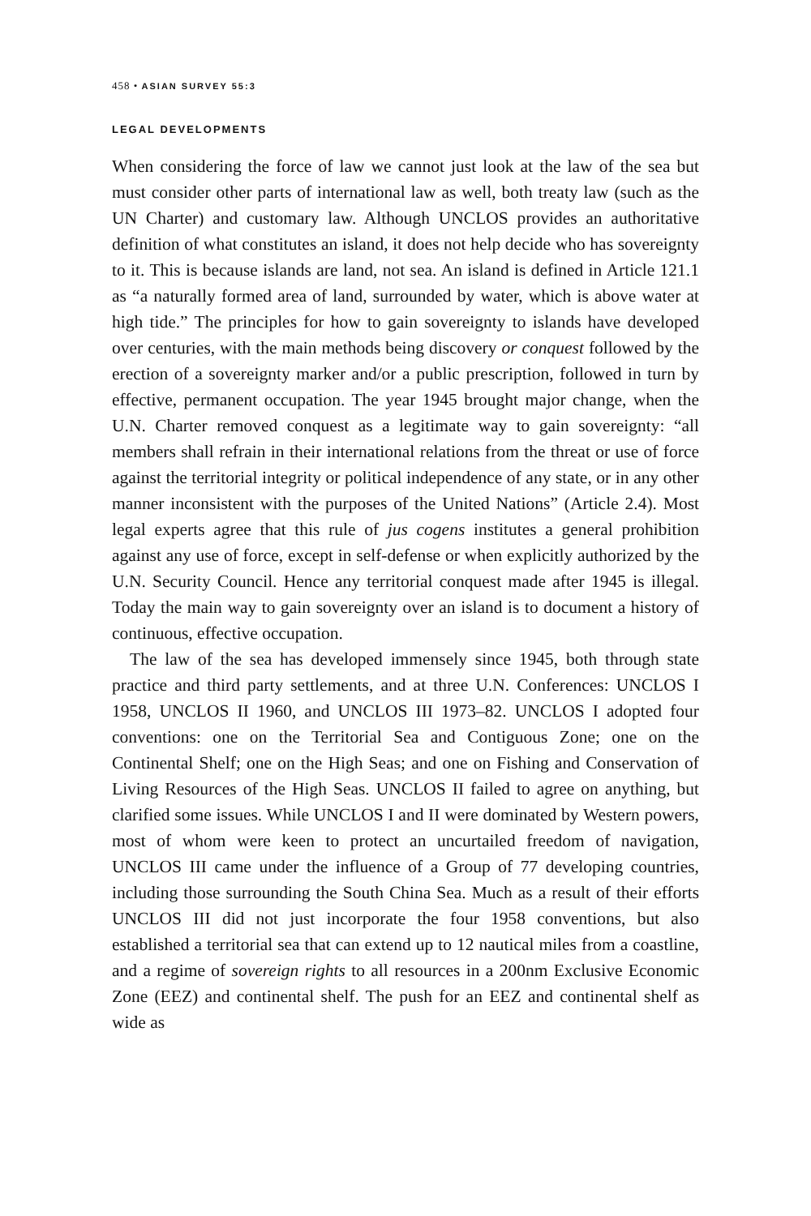458 • ASIAN SURVEY 55:3
LEGAL DEVELOPMENTS
When considering the force of law we cannot just look at the law of the sea but must consider other parts of international law as well, both treaty law (such as the UN Charter) and customary law. Although UNCLOS provides an authoritative definition of what constitutes an island, it does not help decide who has sovereignty to it. This is because islands are land, not sea. An island is defined in Article 121.1 as “a naturally formed area of land, surrounded by water, which is above water at high tide.” The principles for how to gain sovereignty to islands have developed over centuries, with the main methods being discovery or conquest followed by the erection of a sovereignty marker and/or a public prescription, followed in turn by effective, permanent occupation. The year 1945 brought major change, when the U.N. Charter removed conquest as a legitimate way to gain sovereignty: “all members shall refrain in their international relations from the threat or use of force against the territorial integrity or political independence of any state, or in any other manner inconsistent with the purposes of the United Nations” (Article 2.4). Most legal experts agree that this rule of jus cogens institutes a general prohibition against any use of force, except in self-defense or when explicitly authorized by the U.N. Security Council. Hence any territorial conquest made after 1945 is illegal. Today the main way to gain sovereignty over an island is to document a history of continuous, effective occupation.
The law of the sea has developed immensely since 1945, both through state practice and third party settlements, and at three U.N. Conferences: UNCLOS I 1958, UNCLOS II 1960, and UNCLOS III 1973–82. UNCLOS I adopted four conventions: one on the Territorial Sea and Contiguous Zone; one on the Continental Shelf; one on the High Seas; and one on Fishing and Conservation of Living Resources of the High Seas. UNCLOS II failed to agree on anything, but clarified some issues. While UNCLOS I and II were dominated by Western powers, most of whom were keen to protect an uncurtailed freedom of navigation, UNCLOS III came under the influence of a Group of 77 developing countries, including those surrounding the South China Sea. Much as a result of their efforts UNCLOS III did not just incorporate the four 1958 conventions, but also established a territorial sea that can extend up to 12 nautical miles from a coastline, and a regime of sovereign rights to all resources in a 200nm Exclusive Economic Zone (EEZ) and continental shelf. The push for an EEZ and continental shelf as wide as